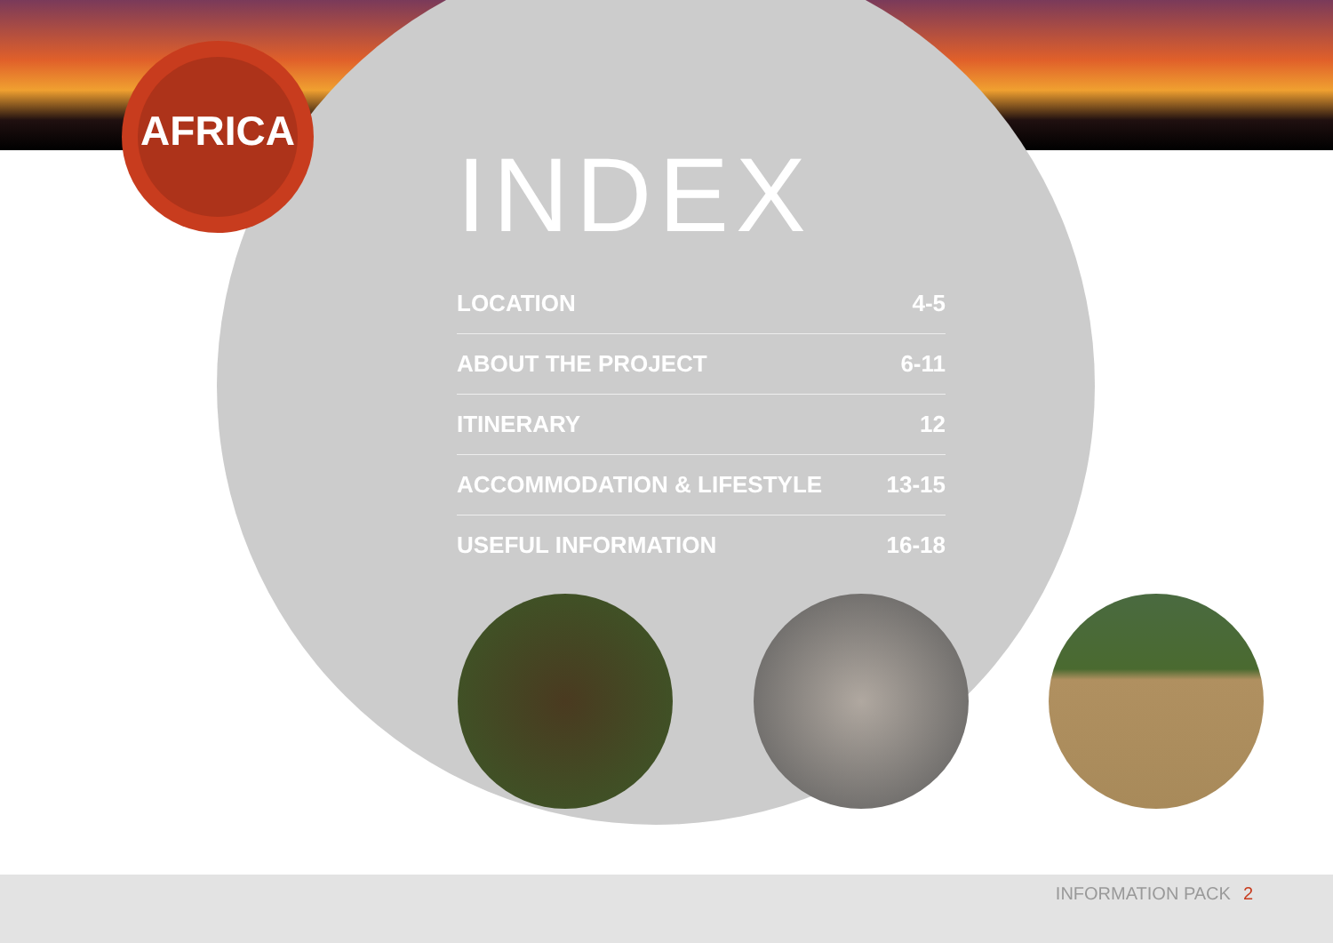AFRICA
INDEX
| LOCATION | 4-5 |
| ABOUT THE PROJECT | 6-11 |
| ITINERARY | 12 |
| ACCOMMODATION & LIFESTYLE | 13-15 |
| USEFUL INFORMATION | 16-18 |
INFORMATION PACK 2